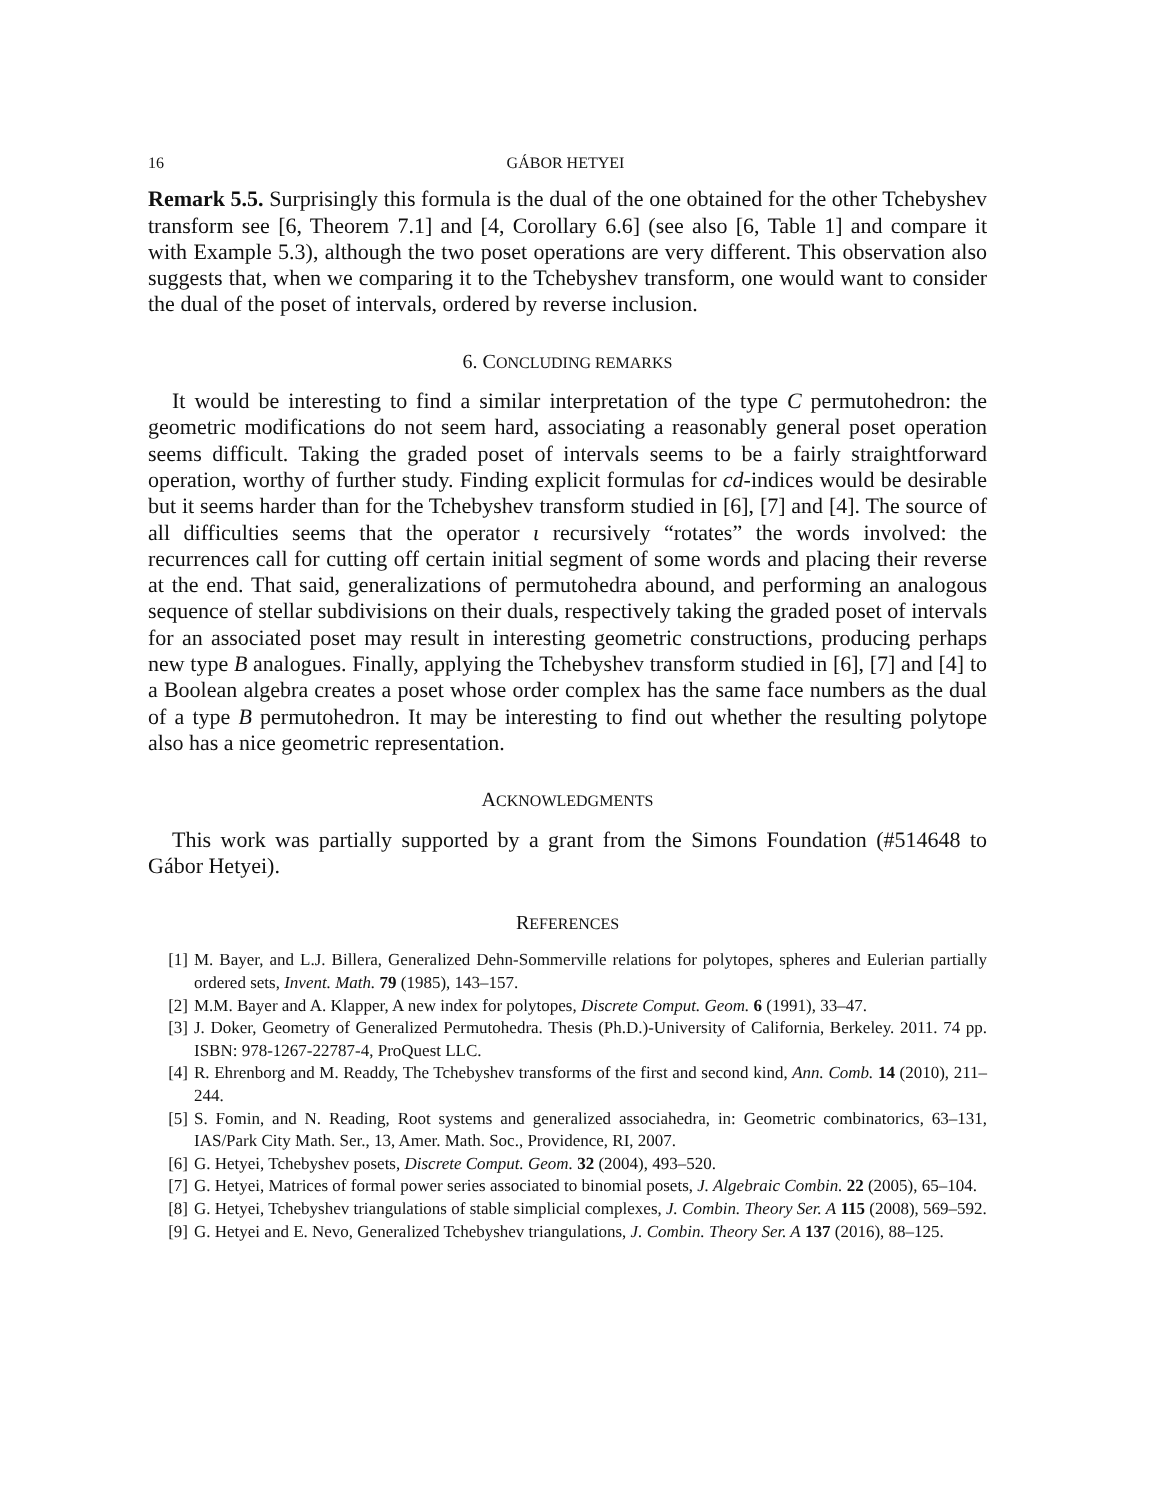16 GÁBOR HETYEI
Remark 5.5. Surprisingly this formula is the dual of the one obtained for the other Tchebyshev transform see [6, Theorem 7.1] and [4, Corollary 6.6] (see also [6, Table 1] and compare it with Example 5.3), although the two poset operations are very different. This observation also suggests that, when we comparing it to the Tchebyshev transform, one would want to consider the dual of the poset of intervals, ordered by reverse inclusion.
6. CONCLUDING REMARKS
It would be interesting to find a similar interpretation of the type C permutohedron: the geometric modifications do not seem hard, associating a reasonably general poset operation seems difficult. Taking the graded poset of intervals seems to be a fairly straightforward operation, worthy of further study. Finding explicit formulas for cd-indices would be desirable but it seems harder than for the Tchebyshev transform studied in [6], [7] and [4]. The source of all difficulties seems that the operator ι recursively “rotates” the words involved: the recurrences call for cutting off certain initial segment of some words and placing their reverse at the end. That said, generalizations of permutohedra abound, and performing an analogous sequence of stellar subdivisions on their duals, respectively taking the graded poset of intervals for an associated poset may result in interesting geometric constructions, producing perhaps new type B analogues. Finally, applying the Tchebyshev transform studied in [6], [7] and [4] to a Boolean algebra creates a poset whose order complex has the same face numbers as the dual of a type B permutohedron. It may be interesting to find out whether the resulting polytope also has a nice geometric representation.
ACKNOWLEDGMENTS
This work was partially supported by a grant from the Simons Foundation (#514648 to Gábor Hetyei).
REFERENCES
[1] M. Bayer, and L.J. Billera, Generalized Dehn-Sommerville relations for polytopes, spheres and Eulerian partially ordered sets, Invent. Math. 79 (1985), 143–157.
[2] M.M. Bayer and A. Klapper, A new index for polytopes, Discrete Comput. Geom. 6 (1991), 33–47.
[3] J. Doker, Geometry of Generalized Permutohedra. Thesis (Ph.D.)-University of California, Berkeley. 2011. 74 pp. ISBN: 978-1267-22787-4, ProQuest LLC.
[4] R. Ehrenborg and M. Readdy, The Tchebyshev transforms of the first and second kind, Ann. Comb. 14 (2010), 211–244.
[5] S. Fomin, and N. Reading, Root systems and generalized associahedra, in: Geometric combinatorics, 63–131, IAS/Park City Math. Ser., 13, Amer. Math. Soc., Providence, RI, 2007.
[6] G. Hetyei, Tchebyshev posets, Discrete Comput. Geom. 32 (2004), 493–520.
[7] G. Hetyei, Matrices of formal power series associated to binomial posets, J. Algebraic Combin. 22 (2005), 65–104.
[8] G. Hetyei, Tchebyshev triangulations of stable simplicial complexes, J. Combin. Theory Ser. A 115 (2008), 569–592.
[9] G. Hetyei and E. Nevo, Generalized Tchebyshev triangulations, J. Combin. Theory Ser. A 137 (2016), 88–125.